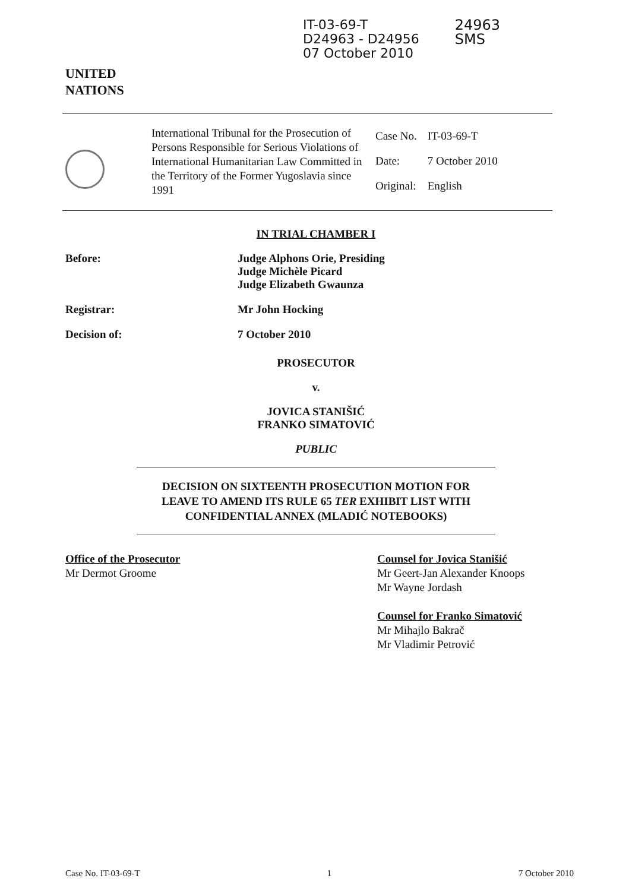UNITED
NATIONS
IT-03-69-T
D24963 - D24956
07 October 2010
24963
SMS
International Tribunal for the Prosecution of Persons Responsible for Serious Violations of International Humanitarian Law Committed in the Territory of the Former Yugoslavia since 1991
| Case No. | IT-03-69-T |
| Date: | 7 October 2010 |
| Original: | English |
IN TRIAL CHAMBER I
Before: Judge Alphons Orie, Presiding
Judge Michèle Picard
Judge Elizabeth Gwaunza
Registrar: Mr John Hocking
Decision of: 7 October 2010
PROSECUTOR
v.
JOVICA STANIŠIĆ
FRANKO SIMATOVIĆ
PUBLIC
DECISION ON SIXTEENTH PROSECUTION MOTION FOR
LEAVE TO AMEND ITS RULE 65 TER EXHIBIT LIST WITH
CONFIDENTIAL ANNEX (MLADIĆ NOTEBOOKS)
Office of the Prosecutor
Mr Dermot Groome
Counsel for Jovica Stanišić
Mr Geert-Jan Alexander Knoops
Mr Wayne Jordash
Counsel for Franko Simatović
Mr Mihajlo Bakrač
Mr Vladimir Petrović
Case No. IT-03-69-T 1 7 October 2010